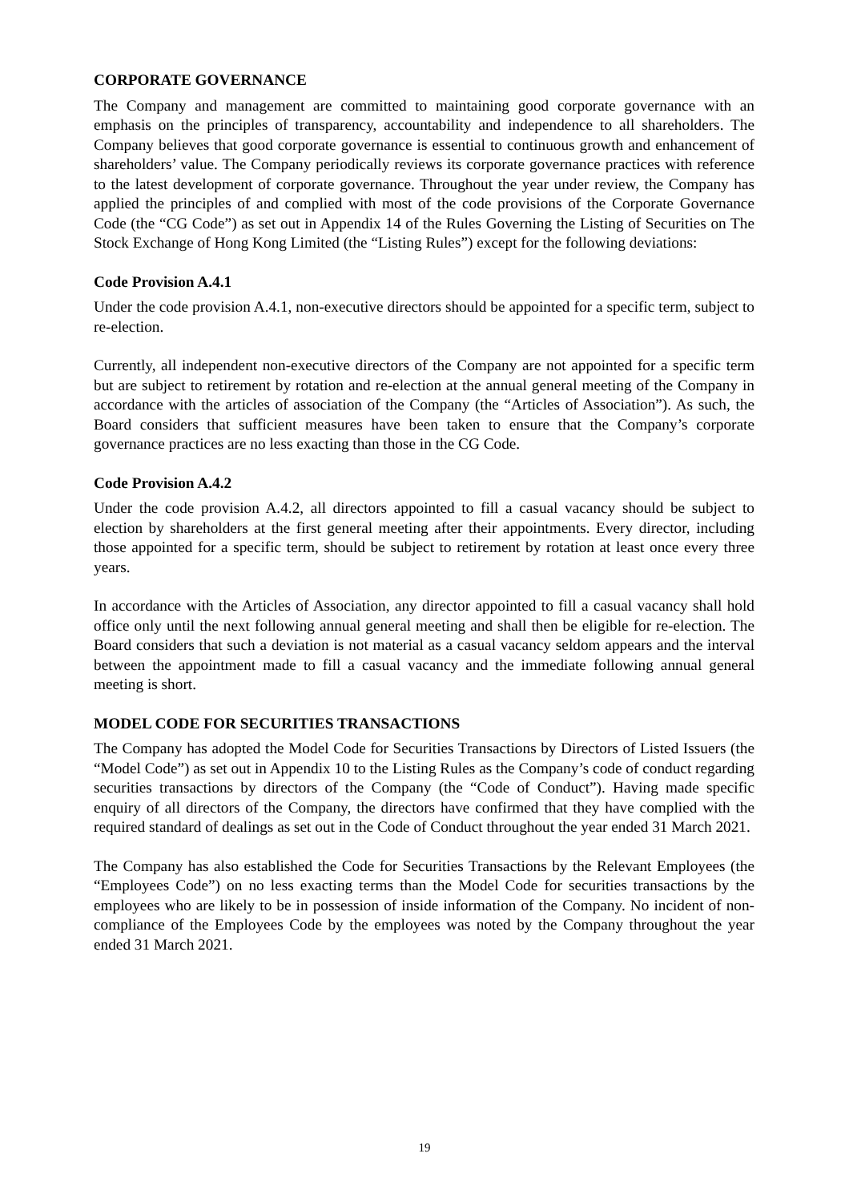CORPORATE GOVERNANCE
The Company and management are committed to maintaining good corporate governance with an emphasis on the principles of transparency, accountability and independence to all shareholders. The Company believes that good corporate governance is essential to continuous growth and enhancement of shareholders’ value. The Company periodically reviews its corporate governance practices with reference to the latest development of corporate governance. Throughout the year under review, the Company has applied the principles of and complied with most of the code provisions of the Corporate Governance Code (the “CG Code”) as set out in Appendix 14 of the Rules Governing the Listing of Securities on The Stock Exchange of Hong Kong Limited (the “Listing Rules”) except for the following deviations:
Code Provision A.4.1
Under the code provision A.4.1, non-executive directors should be appointed for a specific term, subject to re-election.
Currently, all independent non-executive directors of the Company are not appointed for a specific term but are subject to retirement by rotation and re-election at the annual general meeting of the Company in accordance with the articles of association of the Company (the “Articles of Association”). As such, the Board considers that sufficient measures have been taken to ensure that the Company’s corporate governance practices are no less exacting than those in the CG Code.
Code Provision A.4.2
Under the code provision A.4.2, all directors appointed to fill a casual vacancy should be subject to election by shareholders at the first general meeting after their appointments. Every director, including those appointed for a specific term, should be subject to retirement by rotation at least once every three years.
In accordance with the Articles of Association, any director appointed to fill a casual vacancy shall hold office only until the next following annual general meeting and shall then be eligible for re-election. The Board considers that such a deviation is not material as a casual vacancy seldom appears and the interval between the appointment made to fill a casual vacancy and the immediate following annual general meeting is short.
MODEL CODE FOR SECURITIES TRANSACTIONS
The Company has adopted the Model Code for Securities Transactions by Directors of Listed Issuers (the “Model Code”) as set out in Appendix 10 to the Listing Rules as the Company’s code of conduct regarding securities transactions by directors of the Company (the “Code of Conduct”). Having made specific enquiry of all directors of the Company, the directors have confirmed that they have complied with the required standard of dealings as set out in the Code of Conduct throughout the year ended 31 March 2021.
The Company has also established the Code for Securities Transactions by the Relevant Employees (the “Employees Code”) on no less exacting terms than the Model Code for securities transactions by the employees who are likely to be in possession of inside information of the Company. No incident of non-compliance of the Employees Code by the employees was noted by the Company throughout the year ended 31 March 2021.
19